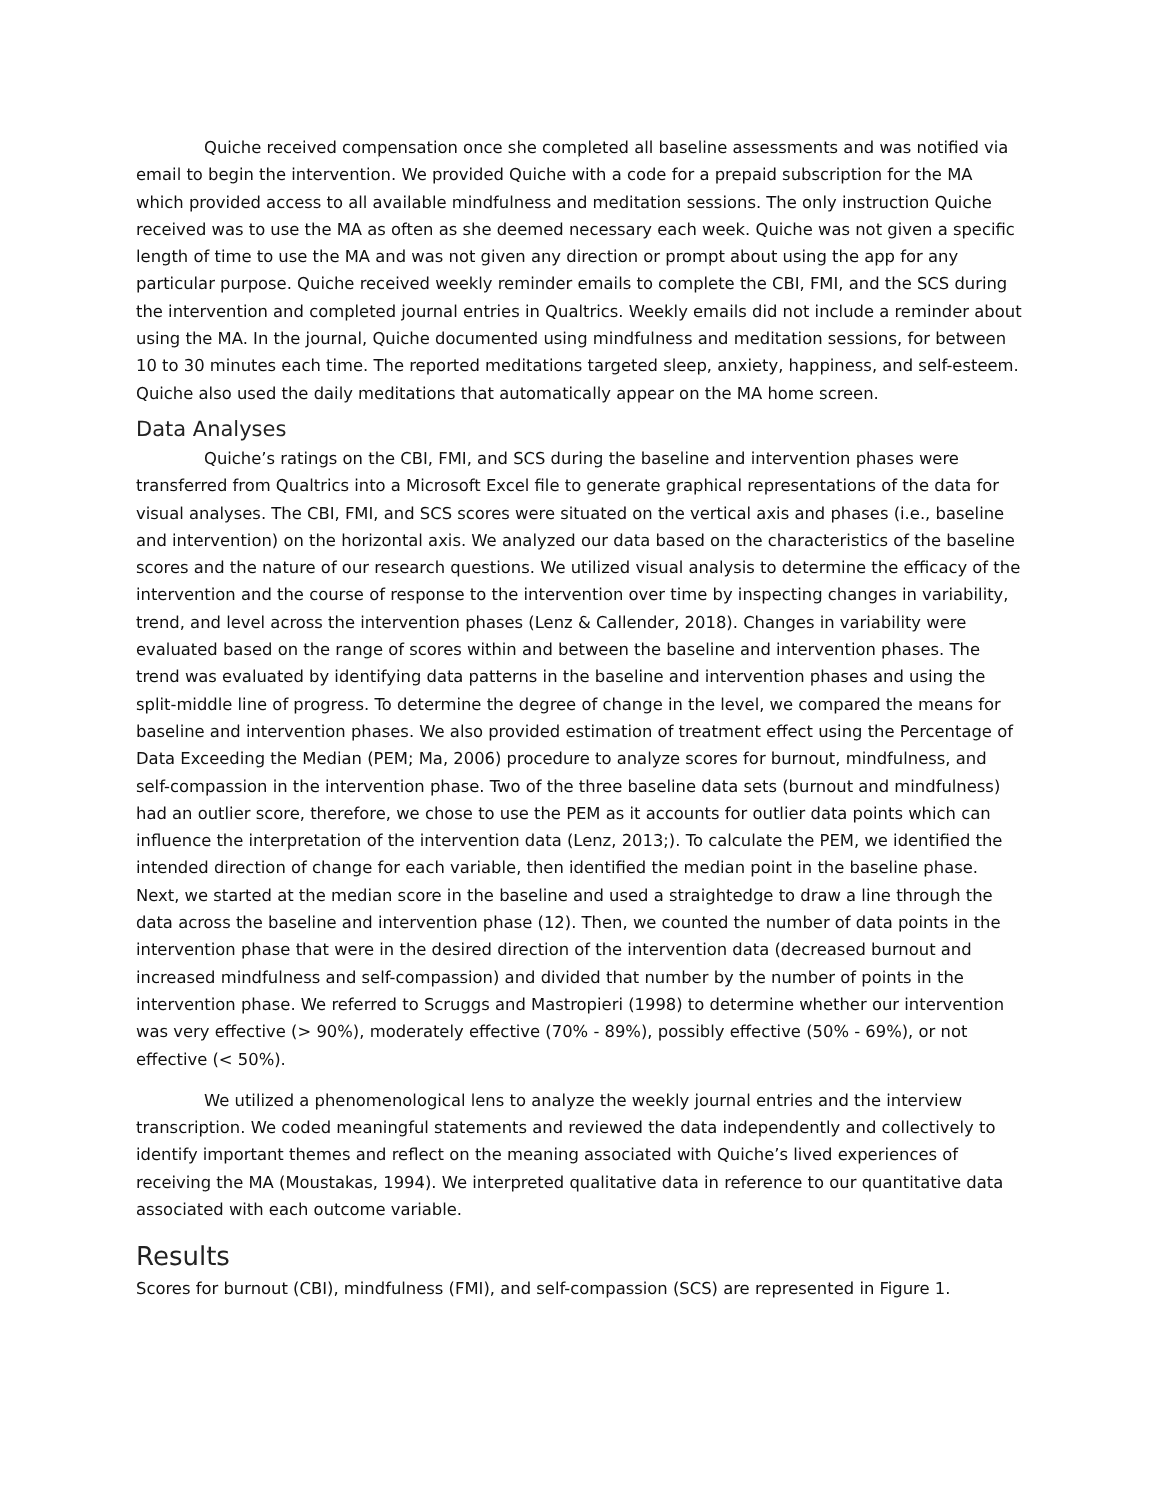Quiche received compensation once she completed all baseline assessments and was notified via email to begin the intervention. We provided Quiche with a code for a prepaid subscription for the MA which provided access to all available mindfulness and meditation sessions. The only instruction Quiche received was to use the MA as often as she deemed necessary each week. Quiche was not given a specific length of time to use the MA and was not given any direction or prompt about using the app for any particular purpose. Quiche received weekly reminder emails to complete the CBI, FMI, and the SCS during the intervention and completed journal entries in Qualtrics. Weekly emails did not include a reminder about using the MA. In the journal, Quiche documented using mindfulness and meditation sessions, for between 10 to 30 minutes each time. The reported meditations targeted sleep, anxiety, happiness, and self-esteem. Quiche also used the daily meditations that automatically appear on the MA home screen.
Data Analyses
Quiche’s ratings on the CBI, FMI, and SCS during the baseline and intervention phases were transferred from Qualtrics into a Microsoft Excel file to generate graphical representations of the data for visual analyses. The CBI, FMI, and SCS scores were situated on the vertical axis and phases (i.e., baseline and intervention) on the horizontal axis. We analyzed our data based on the characteristics of the baseline scores and the nature of our research questions. We utilized visual analysis to determine the efficacy of the intervention and the course of response to the intervention over time by inspecting changes in variability, trend, and level across the intervention phases (Lenz & Callender, 2018). Changes in variability were evaluated based on the range of scores within and between the baseline and intervention phases. The trend was evaluated by identifying data patterns in the baseline and intervention phases and using the split-middle line of progress. To determine the degree of change in the level, we compared the means for baseline and intervention phases. We also provided estimation of treatment effect using the Percentage of Data Exceeding the Median (PEM; Ma, 2006) procedure to analyze scores for burnout, mindfulness, and self-compassion in the intervention phase. Two of the three baseline data sets (burnout and mindfulness) had an outlier score, therefore, we chose to use the PEM as it accounts for outlier data points which can influence the interpretation of the intervention data (Lenz, 2013;). To calculate the PEM, we identified the intended direction of change for each variable, then identified the median point in the baseline phase. Next, we started at the median score in the baseline and used a straightedge to draw a line through the data across the baseline and intervention phase (12). Then, we counted the number of data points in the intervention phase that were in the desired direction of the intervention data (decreased burnout and increased mindfulness and self-compassion) and divided that number by the number of points in the intervention phase. We referred to Scruggs and Mastropieri (1998) to determine whether our intervention was very effective (> 90%), moderately effective (70% - 89%), possibly effective (50% - 69%), or not effective (< 50%).
We utilized a phenomenological lens to analyze the weekly journal entries and the interview transcription. We coded meaningful statements and reviewed the data independently and collectively to identify important themes and reflect on the meaning associated with Quiche’s lived experiences of receiving the MA (Moustakas, 1994). We interpreted qualitative data in reference to our quantitative data associated with each outcome variable.
Results
Scores for burnout (CBI), mindfulness (FMI), and self-compassion (SCS) are represented in Figure 1.